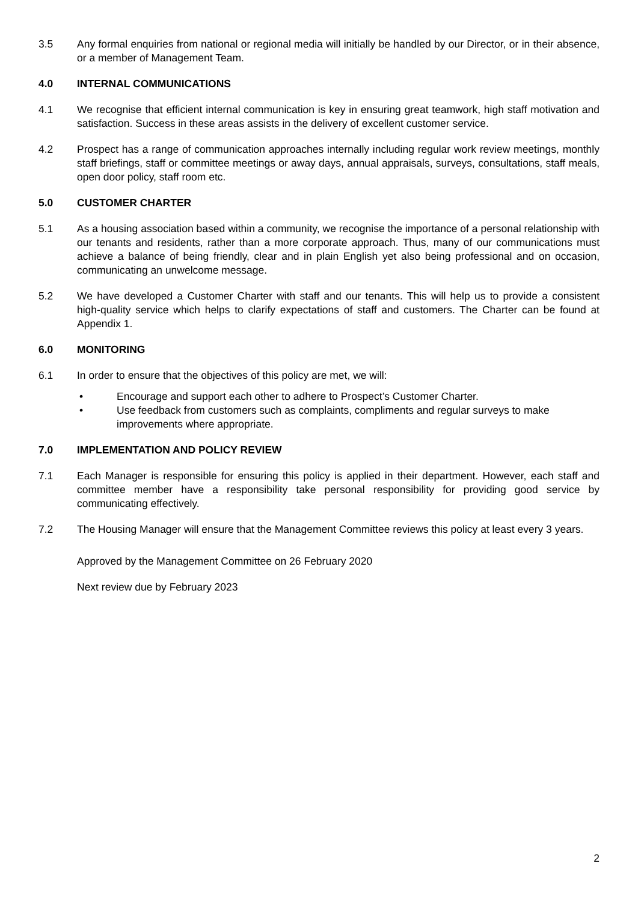3.5 Any formal enquiries from national or regional media will initially be handled by our Director, or in their absence, or a member of Management Team.
4.0 INTERNAL COMMUNICATIONS
4.1 We recognise that efficient internal communication is key in ensuring great teamwork, high staff motivation and satisfaction. Success in these areas assists in the delivery of excellent customer service.
4.2 Prospect has a range of communication approaches internally including regular work review meetings, monthly staff briefings, staff or committee meetings or away days, annual appraisals, surveys, consultations, staff meals, open door policy, staff room etc.
5.0 CUSTOMER CHARTER
5.1 As a housing association based within a community, we recognise the importance of a personal relationship with our tenants and residents, rather than a more corporate approach. Thus, many of our communications must achieve a balance of being friendly, clear and in plain English yet also being professional and on occasion, communicating an unwelcome message.
5.2 We have developed a Customer Charter with staff and our tenants. This will help us to provide a consistent high-quality service which helps to clarify expectations of staff and customers. The Charter can be found at Appendix 1.
6.0 MONITORING
6.1 In order to ensure that the objectives of this policy are met, we will:
• Encourage and support each other to adhere to Prospect’s Customer Charter.
• Use feedback from customers such as complaints, compliments and regular surveys to make improvements where appropriate.
7.0 IMPLEMENTATION AND POLICY REVIEW
7.1 Each Manager is responsible for ensuring this policy is applied in their department. However, each staff and committee member have a responsibility take personal responsibility for providing good service by communicating effectively.
7.2 The Housing Manager will ensure that the Management Committee reviews this policy at least every 3 years.
Approved by the Management Committee on 26 February 2020
Next review due by February 2023
2